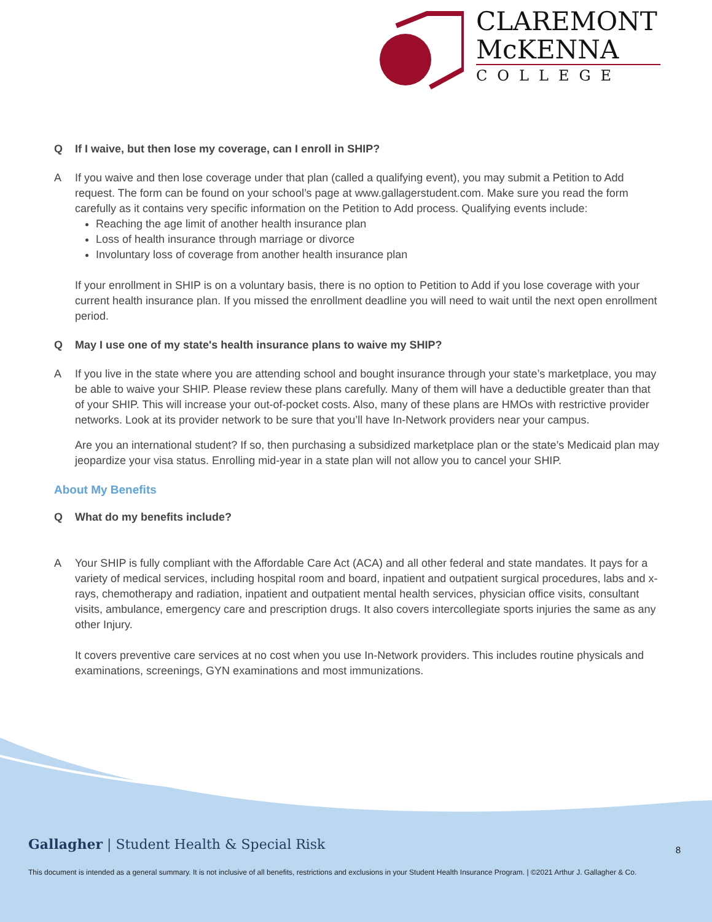CLAREMONT
McKENNA
COLLEGE
Q If I waive, but then lose my coverage, can I enroll in SHIP?
A If you waive and then lose coverage under that plan (called a qualifying event), you may submit a Petition to Add request. The form can be found on your school’s page at www.gallagerstudent.com. Make sure you read the form carefully as it contains very specific information on the Petition to Add process. Qualifying events include:
Reaching the age limit of another health insurance plan
Loss of health insurance through marriage or divorce
Involuntary loss of coverage from another health insurance plan
If your enrollment in SHIP is on a voluntary basis, there is no option to Petition to Add if you lose coverage with your current health insurance plan. If you missed the enrollment deadline you will need to wait until the next open enrollment period.
Q May I use one of my state's health insurance plans to waive my SHIP?
A If you live in the state where you are attending school and bought insurance through your state’s marketplace, you may be able to waive your SHIP. Please review these plans carefully. Many of them will have a deductible greater than that of your SHIP. This will increase your out-of-pocket costs. Also, many of these plans are HMOs with restrictive provider networks. Look at its provider network to be sure that you’ll have In-Network providers near your campus.
Are you an international student? If so, then purchasing a subsidized marketplace plan or the state’s Medicaid plan may jeopardize your visa status. Enrolling mid-year in a state plan will not allow you to cancel your SHIP.
About My Benefits
Q What do my benefits include?
A Your SHIP is fully compliant with the Affordable Care Act (ACA) and all other federal and state mandates. It pays for a variety of medical services, including hospital room and board, inpatient and outpatient surgical procedures, labs and x-rays, chemotherapy and radiation, inpatient and outpatient mental health services, physician office visits, consultant visits, ambulance, emergency care and prescription drugs. It also covers intercollegiate sports injuries the same as any other Injury.
It covers preventive care services at no cost when you use In-Network providers. This includes routine physicals and examinations, screenings, GYN examinations and most immunizations.
Gallagher | Student Health & Special Risk
8
This document is intended as a general summary. It is not inclusive of all benefits, restrictions and exclusions in your Student Health Insurance Program. | ©2021 Arthur J. Gallagher & Co.